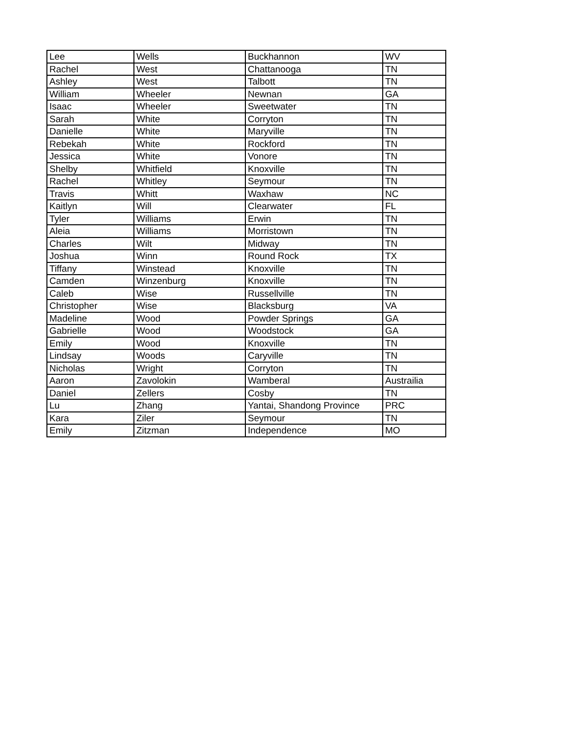| Lee | Wells | Buckhannon | WV |
| Rachel | West | Chattanooga | TN |
| Ashley | West | Talbott | TN |
| William | Wheeler | Newnan | GA |
| Isaac | Wheeler | Sweetwater | TN |
| Sarah | White | Corryton | TN |
| Danielle | White | Maryville | TN |
| Rebekah | White | Rockford | TN |
| Jessica | White | Vonore | TN |
| Shelby | Whitfield | Knoxville | TN |
| Rachel | Whitley | Seymour | TN |
| Travis | Whitt | Waxhaw | NC |
| Kaitlyn | Will | Clearwater | FL |
| Tyler | Williams | Erwin | TN |
| Aleia | Williams | Morristown | TN |
| Charles | Wilt | Midway | TN |
| Joshua | Winn | Round Rock | TX |
| Tiffany | Winstead | Knoxville | TN |
| Camden | Winzenburg | Knoxville | TN |
| Caleb | Wise | Russellville | TN |
| Christopher | Wise | Blacksburg | VA |
| Madeline | Wood | Powder Springs | GA |
| Gabrielle | Wood | Woodstock | GA |
| Emily | Wood | Knoxville | TN |
| Lindsay | Woods | Caryville | TN |
| Nicholas | Wright | Corryton | TN |
| Aaron | Zavolokin | Wamberal | Austrailia |
| Daniel | Zellers | Cosby | TN |
| Lu | Zhang | Yantai, Shandong Province | PRC |
| Kara | Ziler | Seymour | TN |
| Emily | Zitzman | Independence | MO |